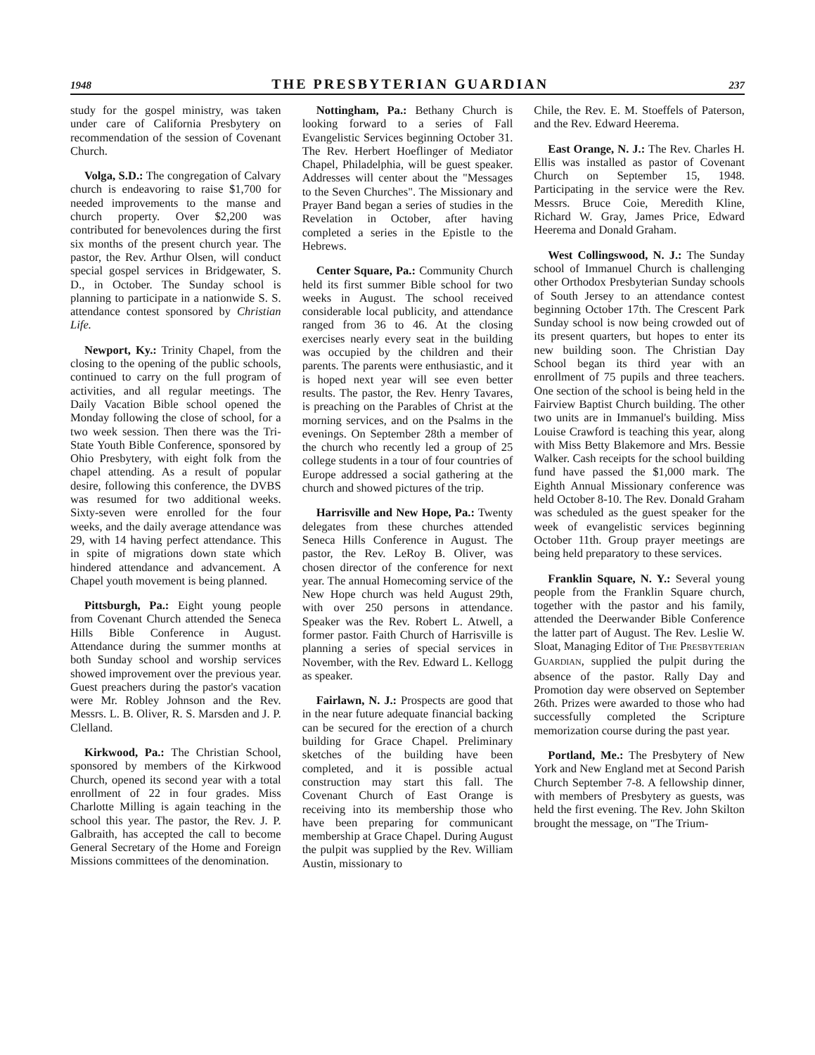1948 THE PRESBYTERIAN GUARDIAN 237
study for the gospel ministry, was taken under care of California Presbytery on recommendation of the session of Covenant Church.
Volga, S.D.: The congregation of Calvary church is endeavoring to raise $1,700 for needed improvements to the manse and church property. Over $2,200 was contributed for benevolences during the first six months of the present church year. The pastor, the Rev. Arthur Olsen, will conduct special gospel services in Bridgewater, S. D., in October. The Sunday school is planning to participate in a nationwide S. S. attendance contest sponsored by Christian Life.
Newport, Ky.: Trinity Chapel, from the closing to the opening of the public schools, continued to carry on the full program of activities, and all regular meetings. The Daily Vacation Bible school opened the Monday following the close of school, for a two week session. Then there was the Tri-State Youth Bible Conference, sponsored by Ohio Presbytery, with eight folk from the chapel attending. As a result of popular desire, following this conference, the DVBS was resumed for two additional weeks. Sixty-seven were enrolled for the four weeks, and the daily average attendance was 29, with 14 having perfect attendance. This in spite of migrations down state which hindered attendance and advancement. A Chapel youth movement is being planned.
Pittsburgh, Pa.: Eight young people from Covenant Church attended the Seneca Hills Bible Conference in August. Attendance during the summer months at both Sunday school and worship services showed improvement over the previous year. Guest preachers during the pastor's vacation were Mr. Robley Johnson and the Rev. Messrs. L. B. Oliver, R. S. Marsden and J. P. Clelland.
Kirkwood, Pa.: The Christian School, sponsored by members of the Kirkwood Church, opened its second year with a total enrollment of 22 in four grades. Miss Charlotte Milling is again teaching in the school this year. The pastor, the Rev. J. P. Galbraith, has accepted the call to become General Secretary of the Home and Foreign Missions committees of the denomination.
Nottingham, Pa.: Bethany Church is looking forward to a series of Fall Evangelistic Services beginning October 31. The Rev. Herbert Hoeflinger of Mediator Chapel, Philadelphia, will be guest speaker. Addresses will center about the "Messages to the Seven Churches". The Missionary and Prayer Band began a series of studies in the Revelation in October, after having completed a series in the Epistle to the Hebrews.
Center Square, Pa.: Community Church held its first summer Bible school for two weeks in August. The school received considerable local publicity, and attendance ranged from 36 to 46. At the closing exercises nearly every seat in the building was occupied by the children and their parents. The parents were enthusiastic, and it is hoped next year will see even better results. The pastor, the Rev. Henry Tavares, is preaching on the Parables of Christ at the morning services, and on the Psalms in the evenings. On September 28th a member of the church who recently led a group of 25 college students in a tour of four countries of Europe addressed a social gathering at the church and showed pictures of the trip.
Harrisville and New Hope, Pa.: Twenty delegates from these churches attended Seneca Hills Conference in August. The pastor, the Rev. LeRoy B. Oliver, was chosen director of the conference for next year. The annual Homecoming service of the New Hope church was held August 29th, with over 250 persons in attendance. Speaker was the Rev. Robert L. Atwell, a former pastor. Faith Church of Harrisville is planning a series of special services in November, with the Rev. Edward L. Kellogg as speaker.
Fairlawn, N. J.: Prospects are good that in the near future adequate financial backing can be secured for the erection of a church building for Grace Chapel. Preliminary sketches of the building have been completed, and it is possible actual construction may start this fall. The Covenant Church of East Orange is receiving into its membership those who have been preparing for communicant membership at Grace Chapel. During August the pulpit was supplied by the Rev. William Austin, missionary to
Chile, the Rev. E. M. Stoeffels of Paterson, and the Rev. Edward Heerema.
East Orange, N. J.: The Rev. Charles H. Ellis was installed as pastor of Covenant Church on September 15, 1948. Participating in the service were the Rev. Messrs. Bruce Coie, Meredith Kline, Richard W. Gray, James Price, Edward Heerema and Donald Graham.
West Collingswood, N. J.: The Sunday school of Immanuel Church is challenging other Orthodox Presbyterian Sunday schools of South Jersey to an attendance contest beginning October 17th. The Crescent Park Sunday school is now being crowded out of its present quarters, but hopes to enter its new building soon. The Christian Day School began its third year with an enrollment of 75 pupils and three teachers. One section of the school is being held in the Fairview Baptist Church building. The other two units are in Immanuel's building. Miss Louise Crawford is teaching this year, along with Miss Betty Blakemore and Mrs. Bessie Walker. Cash receipts for the school building fund have passed the $1,000 mark. The Eighth Annual Missionary conference was held October 8-10. The Rev. Donald Graham was scheduled as the guest speaker for the week of evangelistic services beginning October 11th. Group prayer meetings are being held preparatory to these services.
Franklin Square, N. Y.: Several young people from the Franklin Square church, together with the pastor and his family, attended the Deerwander Bible Conference the latter part of August. The Rev. Leslie W. Sloat, Managing Editor of THE PRESBYTERIAN GUARDIAN, supplied the pulpit during the absence of the pastor. Rally Day and Promotion day were observed on September 26th. Prizes were awarded to those who had successfully completed the Scripture memorization course during the past year.
Portland, Me.: The Presbytery of New York and New England met at Second Parish Church September 7-8. A fellowship dinner, with members of Presbytery as guests, was held the first evening. The Rev. John Skilton brought the message, on "The Trium-